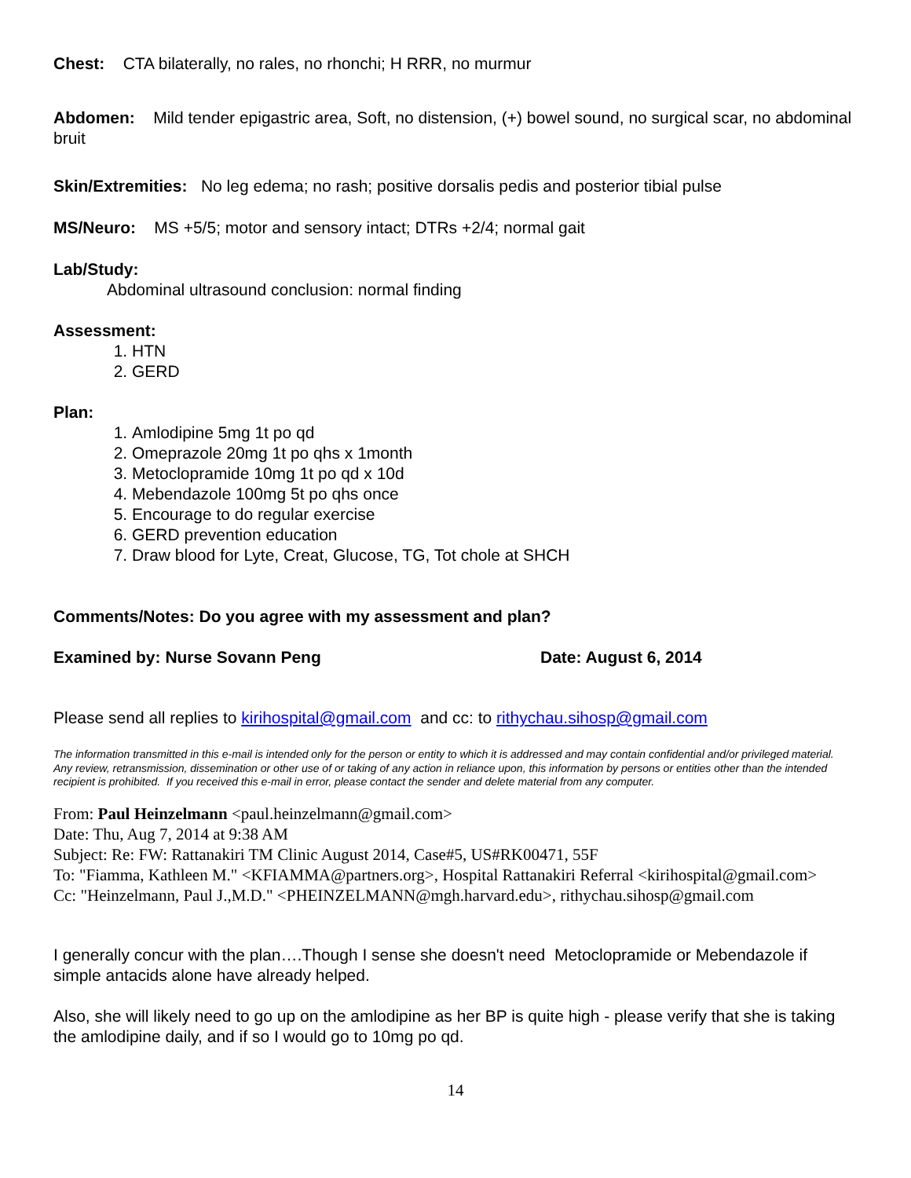Chest: CTA bilaterally, no rales, no rhonchi; H RRR, no murmur
Abdomen: Mild tender epigastric area, Soft, no distension, (+) bowel sound, no surgical scar, no abdominal bruit
Skin/Extremities: No leg edema; no rash; positive dorsalis pedis and posterior tibial pulse
MS/Neuro: MS +5/5; motor and sensory intact; DTRs +2/4; normal gait
Lab/Study:
Abdominal ultrasound conclusion: normal finding
Assessment:
1. HTN
2. GERD
Plan:
1. Amlodipine 5mg 1t po qd
2. Omeprazole 20mg 1t po qhs x 1month
3. Metoclopramide 10mg 1t po qd x 10d
4. Mebendazole 100mg 5t po qhs once
5. Encourage to do regular exercise
6. GERD prevention education
7. Draw blood for Lyte, Creat, Glucose, TG, Tot chole at SHCH
Comments/Notes: Do you agree with my assessment and plan?
Examined by: Nurse Sovann Peng Date: August 6, 2014
Please send all replies to kirihospital@gmail.com and cc: to rithychau.sihosp@gmail.com
The information transmitted in this e-mail is intended only for the person or entity to which it is addressed and may contain confidential and/or privileged material. Any review, retransmission, dissemination or other use of or taking of any action in reliance upon, this information by persons or entities other than the intended recipient is prohibited. If you received this e-mail in error, please contact the sender and delete material from any computer.
From: Paul Heinzelmann <paul.heinzelmann@gmail.com>
Date: Thu, Aug 7, 2014 at 9:38 AM
Subject: Re: FW: Rattanakiri TM Clinic August 2014, Case#5, US#RK00471, 55F
To: "Fiamma, Kathleen M." <KFIAMMA@partners.org>, Hospital Rattanakiri Referral <kirihospital@gmail.com>
Cc: "Heinzelmann, Paul J.,M.D." <PHEINZELMANN@mgh.harvard.edu>, rithychau.sihosp@gmail.com
I generally concur with the plan….Though I sense she doesn't need Metoclopramide or Mebendazole if simple antacids alone have already helped.
Also, she will likely need to go up on the amlodipine as her BP is quite high - please verify that she is taking the amlodipine daily, and if so I would go to 10mg po qd.
14